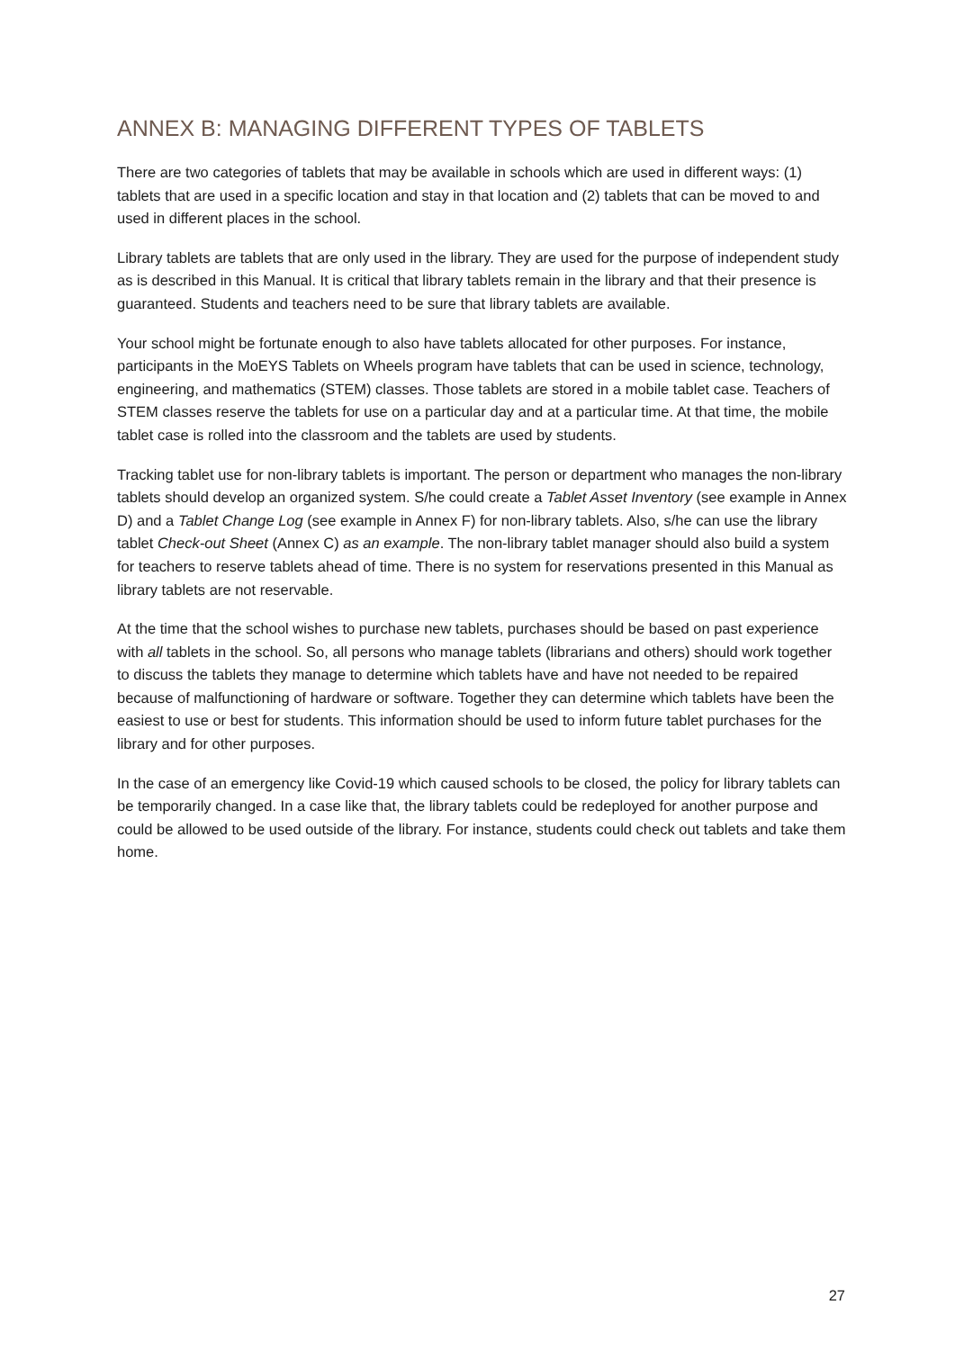ANNEX B: MANAGING DIFFERENT TYPES OF TABLETS
There are two categories of tablets that may be available in schools which are used in different ways: (1) tablets that are used in a specific location and stay in that location and (2) tablets that can be moved to and used in different places in the school.
Library tablets are tablets that are only used in the library. They are used for the purpose of independent study as is described in this Manual. It is critical that library tablets remain in the library and that their presence is guaranteed. Students and teachers need to be sure that library tablets are available.
Your school might be fortunate enough to also have tablets allocated for other purposes. For instance, participants in the MoEYS Tablets on Wheels program have tablets that can be used in science, technology, engineering, and mathematics (STEM) classes. Those tablets are stored in a mobile tablet case. Teachers of STEM classes reserve the tablets for use on a particular day and at a particular time. At that time, the mobile tablet case is rolled into the classroom and the tablets are used by students.
Tracking tablet use for non-library tablets is important. The person or department who manages the non-library tablets should develop an organized system. S/he could create a Tablet Asset Inventory (see example in Annex D) and a Tablet Change Log (see example in Annex F) for non-library tablets. Also, s/he can use the library tablet Check-out Sheet (Annex C) as an example. The non-library tablet manager should also build a system for teachers to reserve tablets ahead of time. There is no system for reservations presented in this Manual as library tablets are not reservable.
At the time that the school wishes to purchase new tablets, purchases should be based on past experience with all tablets in the school. So, all persons who manage tablets (librarians and others) should work together to discuss the tablets they manage to determine which tablets have and have not needed to be repaired because of malfunctioning of hardware or software. Together they can determine which tablets have been the easiest to use or best for students. This information should be used to inform future tablet purchases for the library and for other purposes.
In the case of an emergency like Covid-19 which caused schools to be closed, the policy for library tablets can be temporarily changed. In a case like that, the library tablets could be redeployed for another purpose and could be allowed to be used outside of the library. For instance, students could check out tablets and take them home.
27